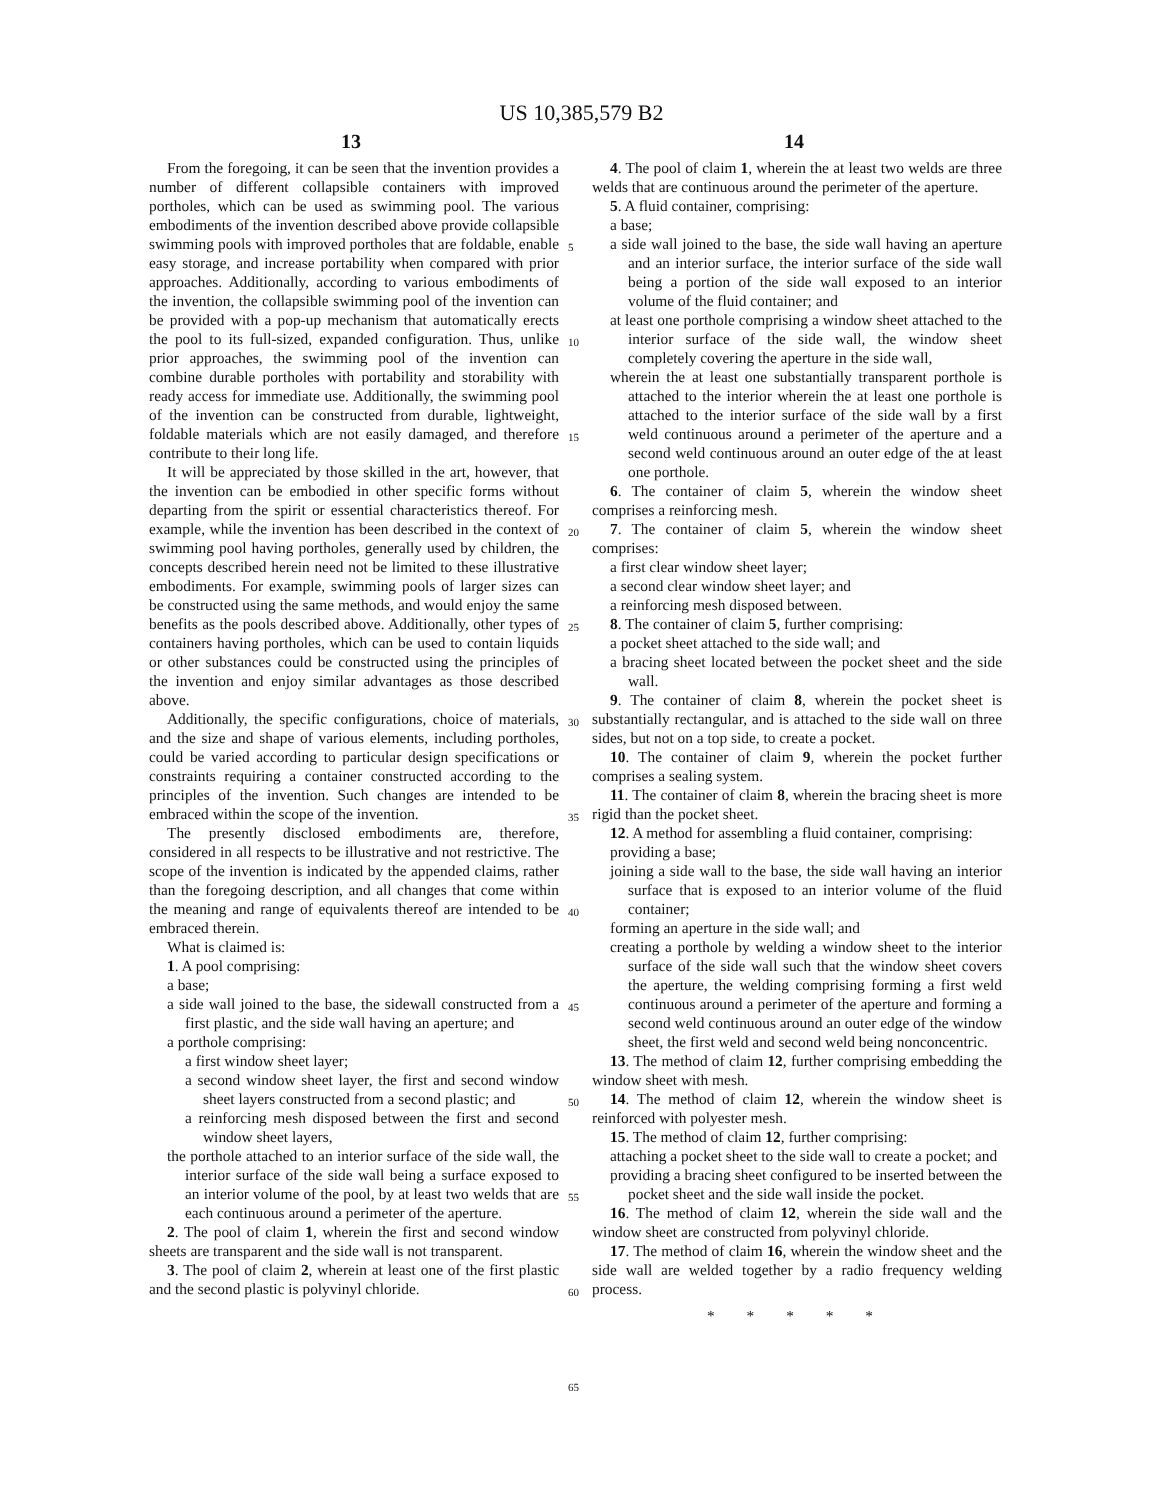US 10,385,579 B2
13 14
From the foregoing, it can be seen that the invention provides a number of different collapsible containers with improved portholes, which can be used as swimming pool. The various embodiments of the invention described above provide collapsible swimming pools with improved portholes that are foldable, enable easy storage, and increase portability when compared with prior approaches. Additionally, according to various embodiments of the invention, the collapsible swimming pool of the invention can be provided with a pop-up mechanism that automatically erects the pool to its full-sized, expanded configuration. Thus, unlike prior approaches, the swimming pool of the invention can combine durable portholes with portability and storability with ready access for immediate use. Additionally, the swimming pool of the invention can be constructed from durable, lightweight, foldable materials which are not easily damaged, and therefore contribute to their long life.
It will be appreciated by those skilled in the art, however, that the invention can be embodied in other specific forms without departing from the spirit or essential characteristics thereof. For example, while the invention has been described in the context of swimming pool having portholes, generally used by children, the concepts described herein need not be limited to these illustrative embodiments. For example, swimming pools of larger sizes can be constructed using the same methods, and would enjoy the same benefits as the pools described above. Additionally, other types of containers having portholes, which can be used to contain liquids or other substances could be constructed using the principles of the invention and enjoy similar advantages as those described above.
Additionally, the specific configurations, choice of materials, and the size and shape of various elements, including portholes, could be varied according to particular design specifications or constraints requiring a container constructed according to the principles of the invention. Such changes are intended to be embraced within the scope of the invention.
The presently disclosed embodiments are, therefore, considered in all respects to be illustrative and not restrictive. The scope of the invention is indicated by the appended claims, rather than the foregoing description, and all changes that come within the meaning and range of equivalents thereof are intended to be embraced therein.
What is claimed is:
1. A pool comprising:
a base;
a side wall joined to the base, the sidewall constructed from a first plastic, and the side wall having an aperture; and
a porthole comprising:
a first window sheet layer;
a second window sheet layer, the first and second window sheet layers constructed from a second plastic; and
a reinforcing mesh disposed between the first and second window sheet layers,
the porthole attached to an interior surface of the side wall, the interior surface of the side wall being a surface exposed to an interior volume of the pool, by at least two welds that are each continuous around a perimeter of the aperture.
2. The pool of claim 1, wherein the first and second window sheets are transparent and the side wall is not transparent.
3. The pool of claim 2, wherein at least one of the first plastic and the second plastic is polyvinyl chloride.
5
10
15
20
25
30
35
40
45
50
55
60
65
4. The pool of claim 1, wherein the at least two welds are three welds that are continuous around the perimeter of the aperture.
5. A fluid container, comprising:
a base;
a side wall joined to the base, the side wall having an aperture and an interior surface, the interior surface of the side wall being a portion of the side wall exposed to an interior volume of the fluid container; and
at least one porthole comprising a window sheet attached to the interior surface of the side wall, the window sheet completely covering the aperture in the side wall,
wherein the at least one substantially transparent porthole is attached to the interior wherein the at least one porthole is attached to the interior surface of the side wall by a first weld continuous around a perimeter of the aperture and a second weld continuous around an outer edge of the at least one porthole.
6. The container of claim 5, wherein the window sheet comprises a reinforcing mesh.
7. The container of claim 5, wherein the window sheet comprises:
a first clear window sheet layer;
a second clear window sheet layer; and
a reinforcing mesh disposed between.
8. The container of claim 5, further comprising:
a pocket sheet attached to the side wall; and
a bracing sheet located between the pocket sheet and the side wall.
9. The container of claim 8, wherein the pocket sheet is substantially rectangular, and is attached to the side wall on three sides, but not on a top side, to create a pocket.
10. The container of claim 9, wherein the pocket further comprises a sealing system.
11. The container of claim 8, wherein the bracing sheet is more rigid than the pocket sheet.
12. A method for assembling a fluid container, comprising:
providing a base;
joining a side wall to the base, the side wall having an interior surface that is exposed to an interior volume of the fluid container;
forming an aperture in the side wall; and
creating a porthole by welding a window sheet to the interior surface of the side wall such that the window sheet covers the aperture, the welding comprising forming a first weld continuous around a perimeter of the aperture and forming a second weld continuous around an outer edge of the window sheet, the first weld and second weld being nonconcentric.
13. The method of claim 12, further comprising embedding the window sheet with mesh.
14. The method of claim 12, wherein the window sheet is reinforced with polyester mesh.
15. The method of claim 12, further comprising:
attaching a pocket sheet to the side wall to create a pocket; and
providing a bracing sheet configured to be inserted between the pocket sheet and the side wall inside the pocket.
16. The method of claim 12, wherein the side wall and the window sheet are constructed from polyvinyl chloride.
17. The method of claim 16, wherein the window sheet and the side wall are welded together by a radio frequency welding process.
* * * * *